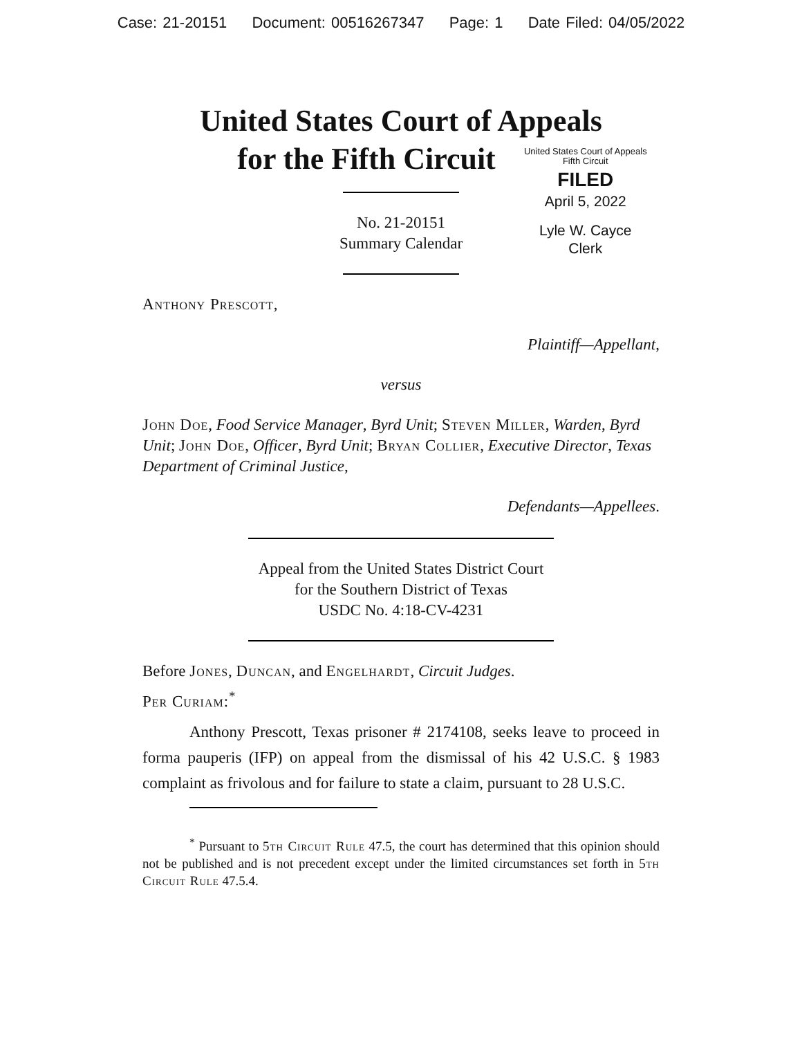Case: 21-20151 Document: 00516267347 Page: 1 Date Filed: 04/05/2022
United States Court of Appeals
for the Fifth Circuit
United States Court of Appeals
Fifth Circuit
FILED
April 5, 2022
Lyle W. Cayce
Clerk
No. 21-20151
Summary Calendar
Anthony Prescott,
Plaintiff—Appellant,
versus
John Doe, Food Service Manager, Byrd Unit; Steven Miller, Warden, Byrd Unit; John Doe, Officer, Byrd Unit; Bryan Collier, Executive Director, Texas Department of Criminal Justice,
Defendants—Appellees.
Appeal from the United States District Court
for the Southern District of Texas
USDC No. 4:18-CV-4231
Before Jones, Duncan, and Engelhardt, Circuit Judges.
Per Curiam:<sup>*</sup>
Anthony Prescott, Texas prisoner # 2174108, seeks leave to proceed in forma pauperis (IFP) on appeal from the dismissal of his 42 U.S.C. § 1983 complaint as frivolous and for failure to state a claim, pursuant to 28 U.S.C.
<sup>*</sup> Pursuant to 5th Circuit Rule 47.5, the court has determined that this opinion should not be published and is not precedent except under the limited circumstances set forth in 5th Circuit Rule 47.5.4.